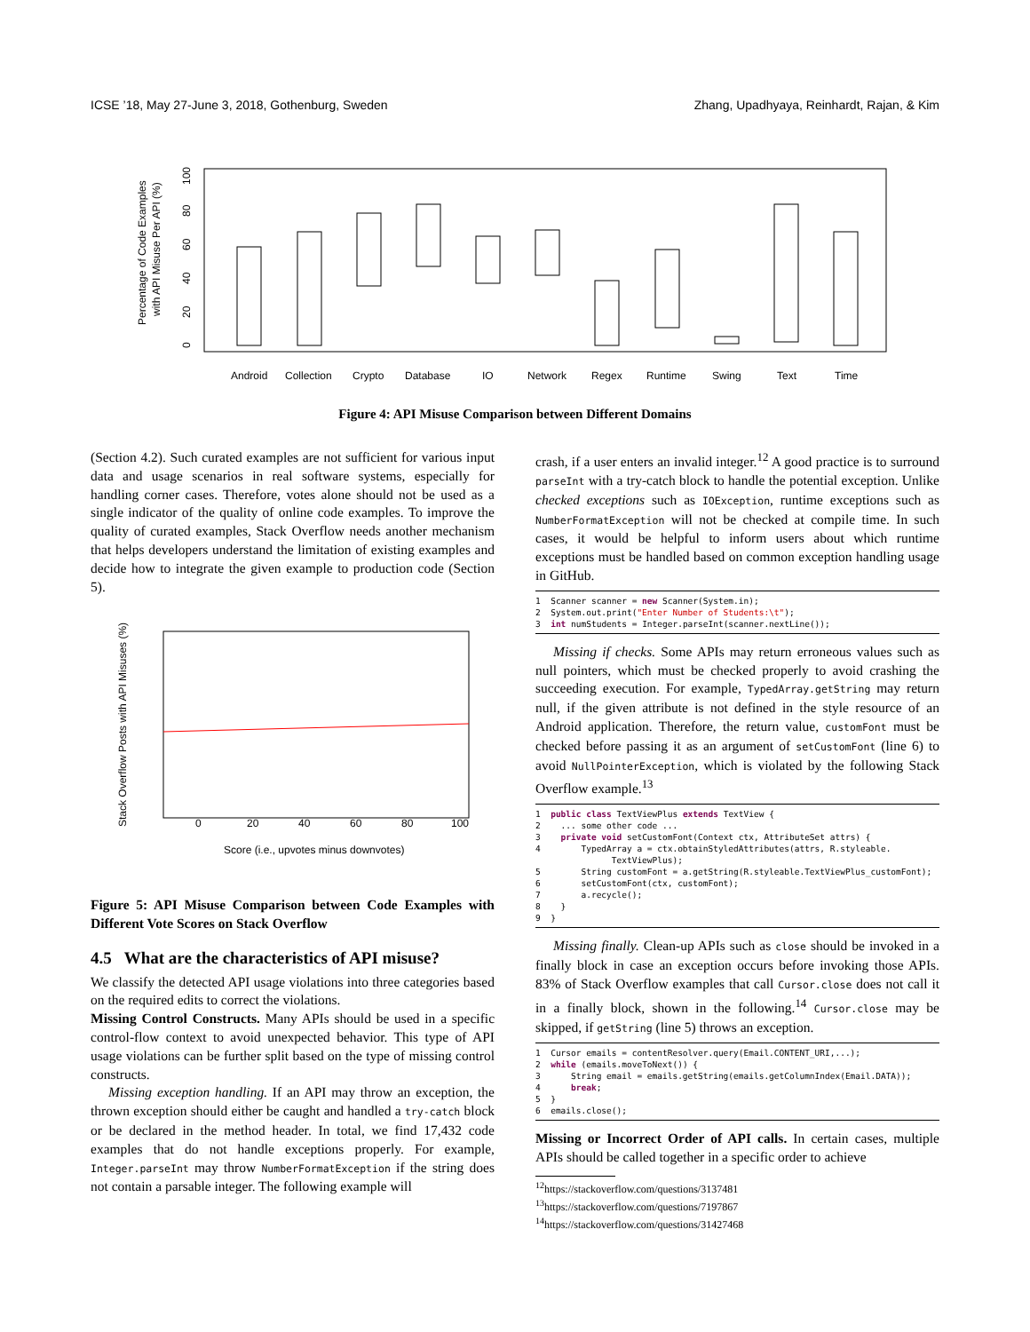ICSE ’18, May 27-June 3, 2018, Gothenburg, Sweden Zhang, Upadhyaya, Reinhardt, Rajan, & Kim
Percentage of Code Examples
with API Misuse Per API (%)
0
20
40
60
80
100
Android
Collection
Crypto
Database
IO
Network
Regex
Runtime
Swing
Text
Time
Figure 4: API Misuse Comparison between Different Domains
(Section 4.2). Such curated examples are not sufficient for various input data and usage scenarios in real software systems, especially for handling corner cases. Therefore, votes alone should not be used as a single indicator of the quality of online code examples. To improve the quality of curated examples, Stack Overflow needs another mechanism that helps developers understand the limitation of existing examples and decide how to integrate the given example to production code (Section 5).
Stack Overflow Posts with API Misuses (%)
0
20
40
60
80
100
Score (i.e., upvotes minus downvotes)
Figure 5: API Misuse Comparison between Code Examples with Different Vote Scores on Stack Overflow
4.5 What are the characteristics of API misuse?
We classify the detected API usage violations into three categories based on the required edits to correct the violations.
Missing Control Constructs. Many APIs should be used in a specific control-flow context to avoid unexpected behavior. This type of API usage violations can be further split based on the type of missing control constructs.
Missing exception handling. If an API may throw an exception, the thrown exception should either be caught and handled a try-catch block or be declared in the method header. In total, we find 17,432 code examples that do not handle exceptions properly. For example, Integer.parseInt may throw NumberFormatException if the string does not contain a parsable integer. The following example will
crash, if a user enters an invalid integer.<sup>12</sup> A good practice is to surround parseInt with a try-catch block to handle the potential exception. Unlike checked exceptions such as IOException, runtime exceptions such as NumberFormatException will not be checked at compile time. In such cases, it would be helpful to inform users about which runtime exceptions must be handled based on common exception handling usage in GitHub.
1  Scanner scanner = new Scanner(System.in);
2  System.out.print("Enter Number of Students:\t");
3  int numStudents = Integer.parseInt(scanner.nextLine());
Missing if checks. Some APIs may return erroneous values such as null pointers, which must be checked properly to avoid crashing the succeeding execution. For example, TypedArray.getString may return null, if the given attribute is not defined in the style resource of an Android application. Therefore, the return value, customFont must be checked before passing it as an argument of setCustomFont (line 6) to avoid NullPointerException, which is violated by the following Stack Overflow example.<sup>13</sup>
1  public class TextViewPlus extends TextView {
2    ... some other code ...
3    private void setCustomFont(Context ctx, AttributeSet attrs) {
4        TypedArray a = ctx.obtainStyledAttributes(attrs, R.styleable.
               TextViewPlus);
5        String customFont = a.getString(R.styleable.TextViewPlus_customFont);
6        setCustomFont(ctx, customFont);
7        a.recycle();
8    }
9  }
Missing finally. Clean-up APIs such as close should be invoked in a finally block in case an exception occurs before invoking those APIs. 83% of Stack Overflow examples that call Cursor.close does not call it in a finally block, shown in the following.<sup>14</sup> Cursor.close may be skipped, if getString (line 5) throws an exception.
1  Cursor emails = contentResolver.query(Email.CONTENT_URI,...);
2  while (emails.moveToNext()) {
3      String email = emails.getString(emails.getColumnIndex(Email.DATA));
4      break;
5  }
6  emails.close();
Missing or Incorrect Order of API calls. In certain cases, multiple APIs should be called together in a specific order to achieve
<sup>12</sup> https://stackoverflow.com/questions/3137481
<sup>13</sup> https://stackoverflow.com/questions/7197867
<sup>14</sup> https://stackoverflow.com/questions/31427468